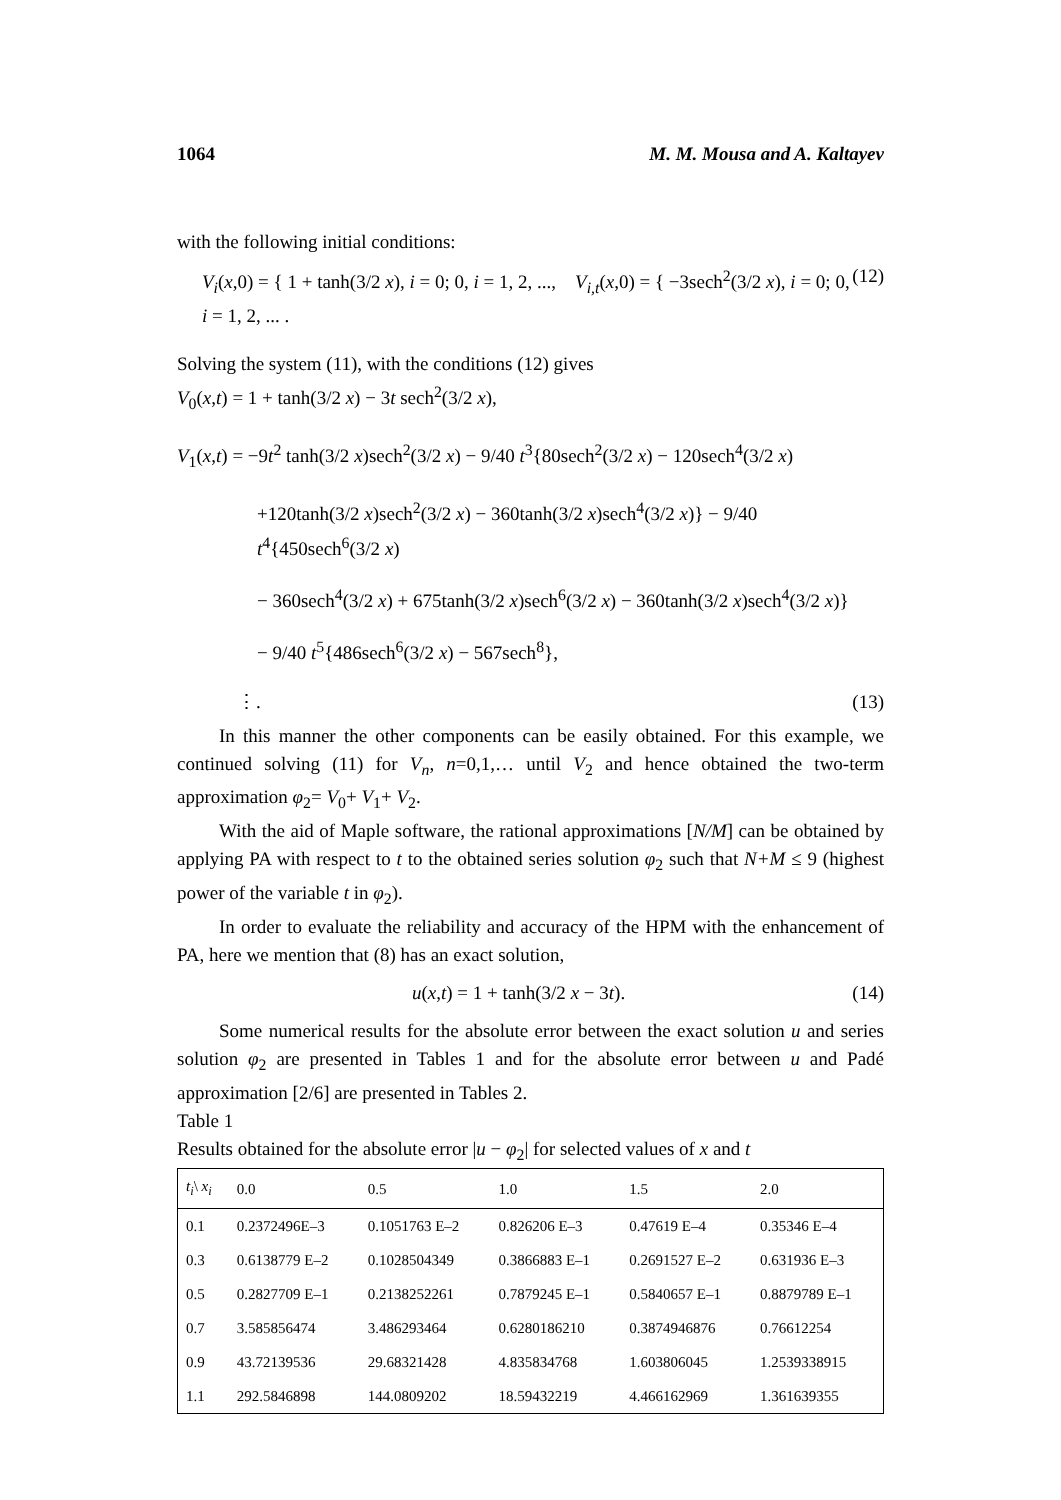1064 M. M. Mousa and A. Kaltayev
with the following initial conditions:
V<sub>i</sub>(x,0) = { 1 + tanh(3/2 x), i = 0; 0, i = 1, 2, ..., V<sub>i,t</sub>(x,0) = { −3sech<sup>2</sup>(3/2 x), i = 0; 0, i = 1, 2, ... . (12)
Solving the system (11), with the conditions (12) gives
V<sub>0</sub>(x,t) = 1 + tanh(3/2 x) − 3t sech<sup>2</sup>(3/2 x),
V<sub>1</sub>(x,t) = −9t<sup>2</sup> tanh(3/2 x)sech<sup>2</sup>(3/2 x) − 9/40 t<sup>3</sup>{80sech<sup>2</sup>(3/2 x) − 120sech<sup>4</sup>(3/2 x)
+120tanh(3/2 x)sech<sup>2</sup>(3/2 x) − 360tanh(3/2 x)sech<sup>4</sup>(3/2 x)} − 9/40 t<sup>4</sup>{450sech<sup>6</sup>(3/2 x)
− 360sech<sup>4</sup>(3/2 x) + 675tanh(3/2 x)sech<sup>6</sup>(3/2 x) − 360tanh(3/2 x)sech<sup>4</sup>(3/2 x)}
− 9/40 t<sup>5</sup>{486sech<sup>6</sup>(3/2 x) − 567sech<sup>8</sup>},
⋮. (13)
In this manner the other components can be easily obtained. For this example, we continued solving (11) for V<sub>n</sub>, n=0,1,… until V<sub>2</sub> and hence obtained the two-term approximation φ<sub>2</sub>= V<sub>0</sub>+ V<sub>1</sub>+ V<sub>2</sub>.
With the aid of Maple software, the rational approximations [N/M] can be obtained by applying PA with respect to t to the obtained series solution φ<sub>2</sub> such that N+M ≤ 9 (highest power of the variable t in φ<sub>2</sub>).
In order to evaluate the reliability and accuracy of the HPM with the enhancement of PA, here we mention that (8) has an exact solution,
u(x,t) = 1 + tanh(3/2 x − 3t). (14)
Some numerical results for the absolute error between the exact solution u and series solution φ<sub>2</sub> are presented in Tables 1 and for the absolute error between u and Padé approximation [2/6] are presented in Tables 2.
Table 1
Results obtained for the absolute error |u − φ<sub>2</sub>| for selected values of x and t
| t<sub>i</sub> \ x<sub>i</sub> | 0.0 | 0.5 | 1.0 | 1.5 | 2.0 |
| --- | --- | --- | --- | --- | --- |
| 0.1 | 0.2372496E–3 | 0.1051763 E–2 | 0.826206 E–3 | 0.47619 E–4 | 0.35346 E–4 |
| 0.3 | 0.6138779 E–2 | 0.1028504349 | 0.3866883 E–1 | 0.2691527 E–2 | 0.631936 E–3 |
| 0.5 | 0.2827709 E–1 | 0.2138252261 | 0.7879245 E–1 | 0.5840657 E–1 | 0.8879789 E–1 |
| 0.7 | 3.585856474 | 3.486293464 | 0.6280186210 | 0.3874946876 | 0.76612254 |
| 0.9 | 43.72139536 | 29.68321428 | 4.835834768 | 1.603806045 | 1.2539338915 |
| 1.1 | 292.5846898 | 144.0809202 | 18.59432219 | 4.466162969 | 1.361639355 |